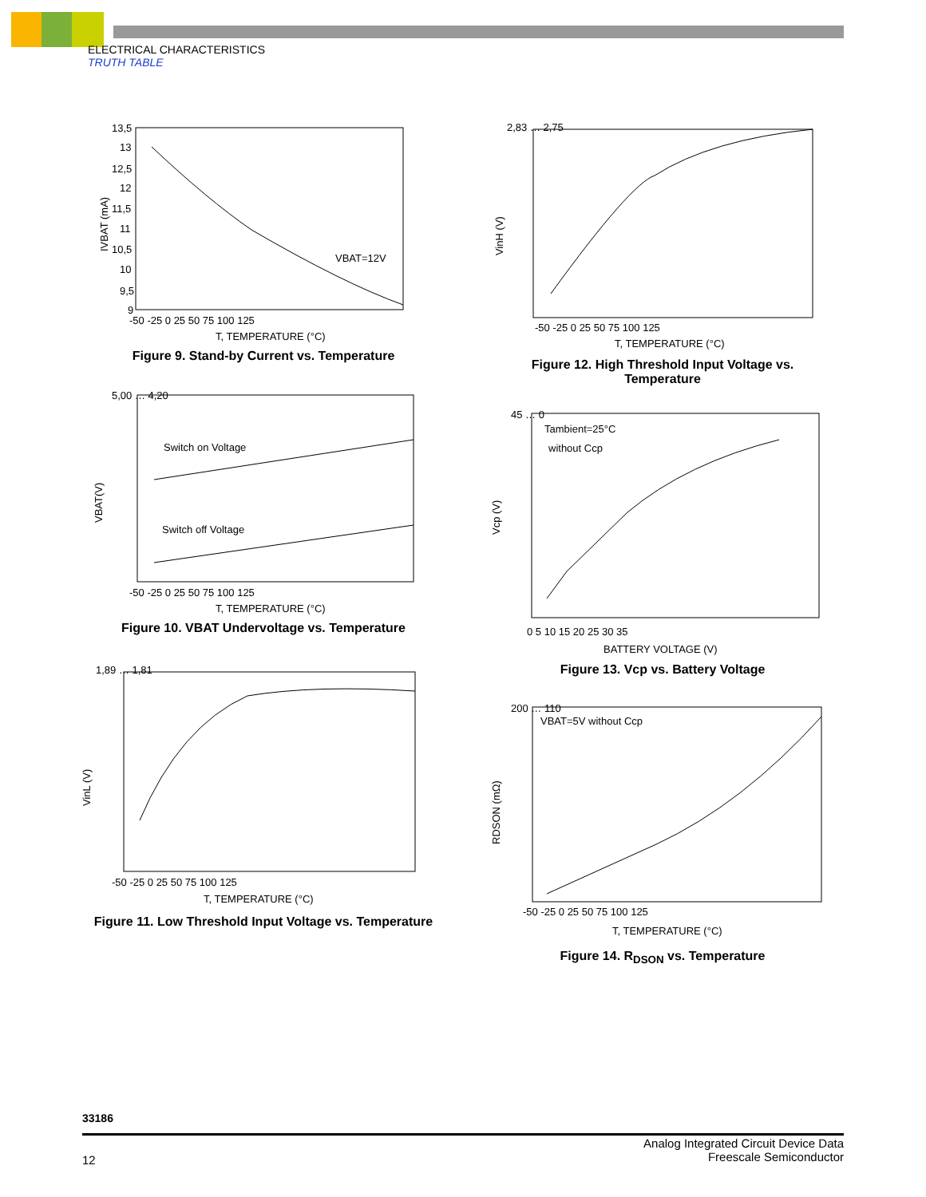ELECTRICAL CHARACTERISTICS
TRUTH TABLE
13,5
13
12,5
12
11,5
11
10,5
10
9,5
9
VBAT=12V
-50 -25 0 25 50 75 100 125
T, TEMPERATURE (°C)
IVBAT (mA)
Figure 9. Stand-by Current vs. Temperature
2,83 … 2,75
-50 -25 0 25 50 75 100 125
T, TEMPERATURE (°C)
VinH (V)
Figure 12. High Threshold Input Voltage vs. Temperature
5,00 … 4,20
Switch on Voltage
Switch off Voltage
-50 -25 0 25 50 75 100 125
T, TEMPERATURE (°C)
VBAT(V)
Figure 10. VBAT Undervoltage vs. Temperature
45 … 0
Tambient=25°C
without Ccp
0 5 10 15 20 25 30 35
BATTERY VOLTAGE (V)
Vcp (V)
Figure 13. Vcp vs. Battery Voltage
1,89 … 1,81
-50 -25 0 25 50 75 100 125
T, TEMPERATURE (°C)
VinL (V)
Figure 11. Low Threshold Input Voltage vs. Temperature
200 … 110
VBAT=5V without Ccp
-50 -25 0 25 50 75 100 125
T, TEMPERATURE (°C)
RDSON (mΩ)
Figure 14. R<sub>DSON</sub> vs. Temperature
33186
12
Analog Integrated Circuit Device Data
Freescale Semiconductor